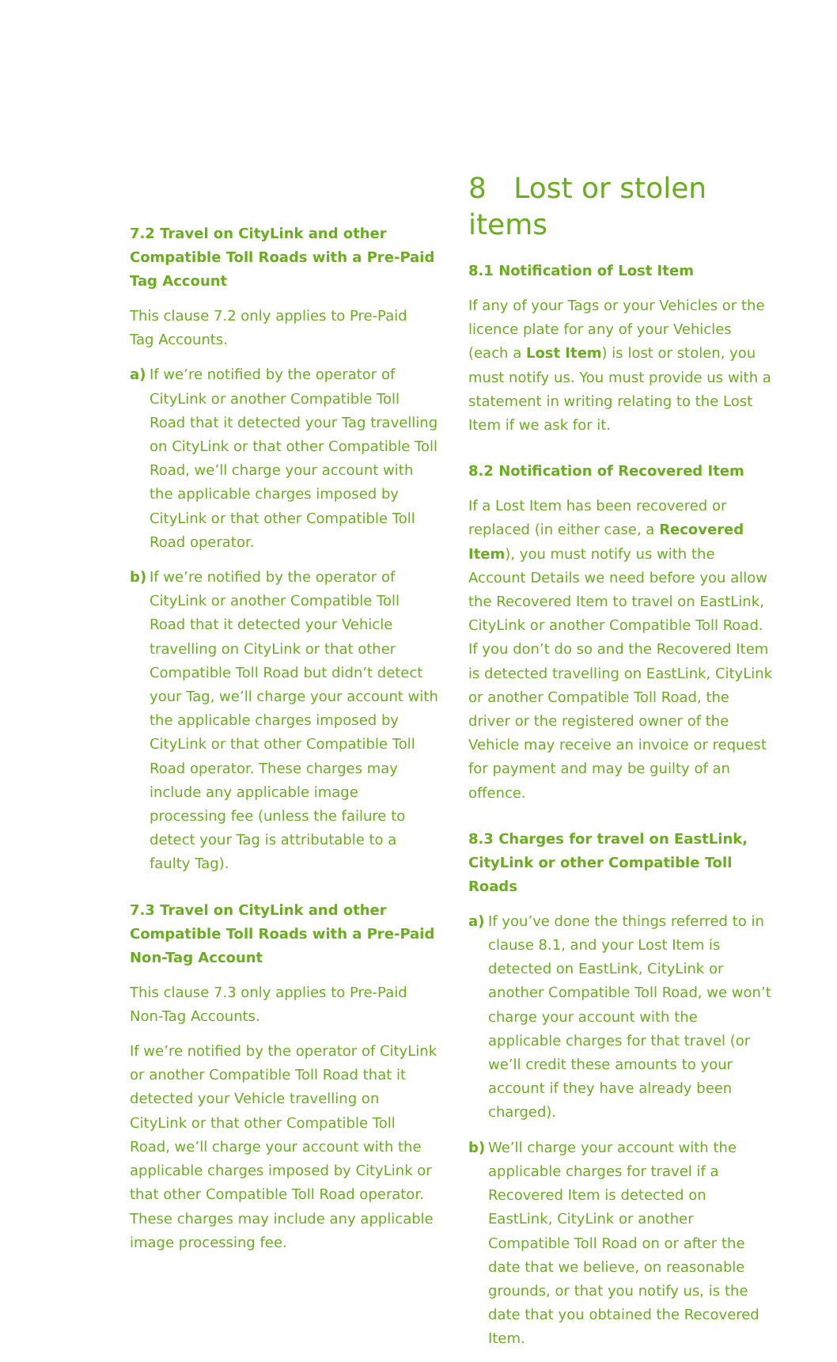7.2 Travel on CityLink and other Compatible Toll Roads with a Pre-Paid Tag Account
This clause 7.2 only applies to Pre-Paid
Tag Accounts.
a) If we’re notified by the operator of CityLink or another Compatible Toll Road that it detected your Tag travelling on CityLink or that other Compatible Toll Road, we’ll charge your account with the applicable charges imposed by CityLink or that other Compatible Toll Road operator.
b) If we’re notified by the operator of CityLink or another Compatible Toll Road that it detected your Vehicle travelling on CityLink or that other Compatible Toll Road but didn’t detect your Tag, we’ll charge your account with the applicable charges imposed by CityLink or that other Compatible Toll Road operator. These charges may include any applicable image processing fee (unless the failure to detect your Tag is attributable to a faulty Tag).
7.3 Travel on CityLink and other Compatible Toll Roads with a Pre-Paid Non-Tag Account
This clause 7.3 only applies to Pre-Paid
Non-Tag Accounts.
If we’re notified by the operator of CityLink or another Compatible Toll Road that it detected your Vehicle travelling on CityLink or that other Compatible Toll Road, we’ll charge your account with the applicable charges imposed by CityLink or that other Compatible Toll Road operator. These charges may include any applicable image processing fee.
8 Lost or stolen items
8.1 Notification of Lost Item
If any of your Tags or your Vehicles or the licence plate for any of your Vehicles (each a Lost Item) is lost or stolen, you must notify us. You must provide us with a statement in writing relating to the Lost Item if we ask for it.
8.2 Notification of Recovered Item
If a Lost Item has been recovered or replaced (in either case, a Recovered Item), you must notify us with the Account Details we need before you allow the Recovered Item to travel on EastLink, CityLink or another Compatible Toll Road. If you don’t do so and the Recovered Item is detected travelling on EastLink, CityLink or another Compatible Toll Road, the driver or the registered owner of the Vehicle may receive an invoice or request for payment and may be guilty of an offence.
8.3 Charges for travel on EastLink, CityLink or other Compatible Toll Roads
a) If you’ve done the things referred to in clause 8.1, and your Lost Item is detected on EastLink, CityLink or another Compatible Toll Road, we won’t charge your account with the applicable charges for that travel (or we’ll credit these amounts to your account if they have already been charged).
b) We’ll charge your account with the applicable charges for travel if a Recovered Item is detected on EastLink, CityLink or another Compatible Toll Road on or after the date that we believe, on reasonable grounds, or that you notify us, is the date that you obtained the Recovered Item.